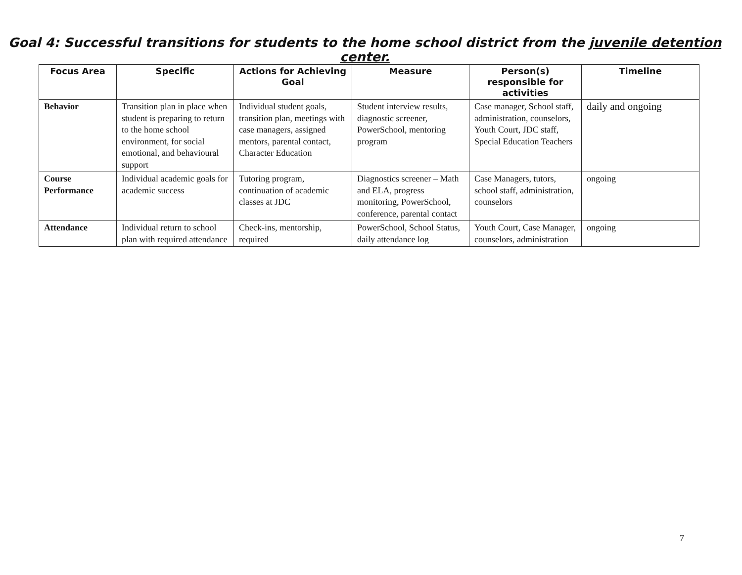Goal 4: Successful transitions for students to the home school district from the juvenile detention center.
| Focus Area | Specific | Actions for Achieving Goal | Measure | Person(s) responsible for activities | Timeline |
| --- | --- | --- | --- | --- | --- |
| Behavior | Transition plan in place when student is preparing to return to the home school environment, for social emotional, and behavioural support | Individual student goals, transition plan, meetings with case managers, assigned mentors, parental contact, Character Education | Student interview results, diagnostic screener, PowerSchool, mentoring program | Case manager, School staff, administration, counselors, Youth Court, JDC staff, Special Education Teachers | daily and ongoing |
| Course Performance | Individual academic goals for academic success | Tutoring program, continuation of academic classes at JDC | Diagnostics screener – Math and ELA, progress monitoring, PowerSchool, conference, parental contact | Case Managers, tutors, school staff, administration, counselors | ongoing |
| Attendance | Individual return to school plan with required attendance | Check-ins, mentorship, required | PowerSchool, School Status, daily attendance log | Youth Court, Case Manager, counselors, administration | ongoing |
7